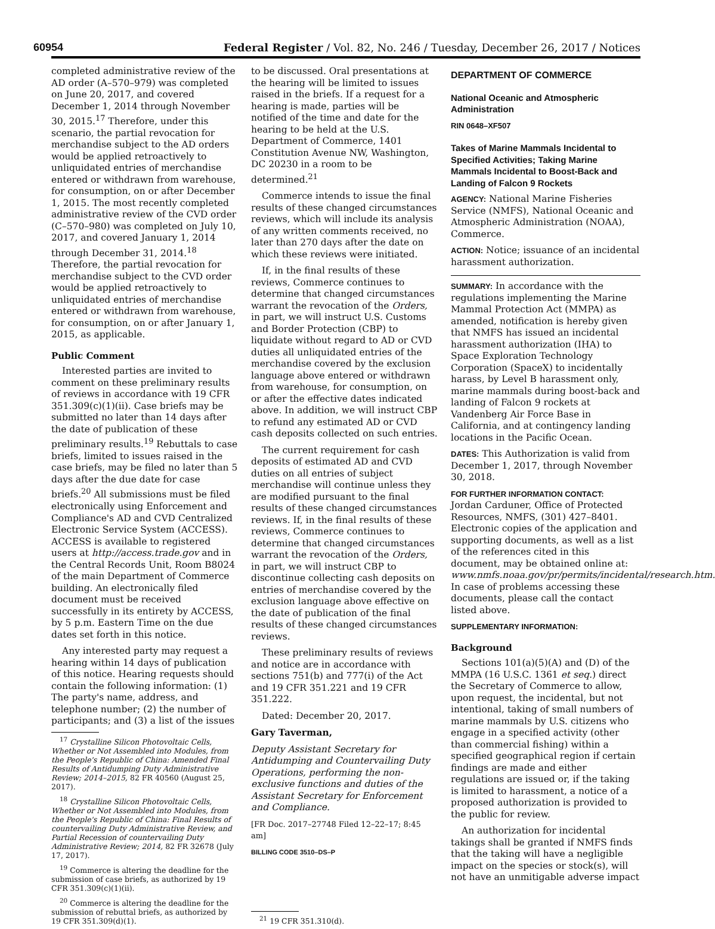60954
Federal Register / Vol. 82, No. 246 / Tuesday, December 26, 2017 / Notices
completed administrative review of the AD order (A–570–979) was completed on June 20, 2017, and covered December 1, 2014 through November 30, 2015.<sup>17</sup> Therefore, under this scenario, the partial revocation for merchandise subject to the AD orders would be applied retroactively to unliquidated entries of merchandise entered or withdrawn from warehouse, for consumption, on or after December 1, 2015. The most recently completed administrative review of the CVD order (C–570–980) was completed on July 10, 2017, and covered January 1, 2014 through December 31, 2014.<sup>18</sup> Therefore, the partial revocation for merchandise subject to the CVD order would be applied retroactively to unliquidated entries of merchandise entered or withdrawn from warehouse, for consumption, on or after January 1, 2015, as applicable.
Public Comment
Interested parties are invited to comment on these preliminary results of reviews in accordance with 19 CFR 351.309(c)(1)(ii). Case briefs may be submitted no later than 14 days after the date of publication of these preliminary results.<sup>19</sup> Rebuttals to case briefs, limited to issues raised in the case briefs, may be filed no later than 5 days after the due date for case briefs.<sup>20</sup> All submissions must be filed electronically using Enforcement and Compliance's AD and CVD Centralized Electronic Service System (ACCESS). ACCESS is available to registered users at http://access.trade.gov and in the Central Records Unit, Room B8024 of the main Department of Commerce building. An electronically filed document must be received successfully in its entirety by ACCESS, by 5 p.m. Eastern Time on the due dates set forth in this notice.
Any interested party may request a hearing within 14 days of publication of this notice. Hearing requests should contain the following information: (1) The party's name, address, and telephone number; (2) the number of participants; and (3) a list of the issues
<sup>17</sup> Crystalline Silicon Photovoltaic Cells, Whether or Not Assembled into Modules, from the People's Republic of China: Amended Final Results of Antidumping Duty Administrative Review; 2014–2015, 82 FR 40560 (August 25, 2017).
<sup>18</sup> Crystalline Silicon Photovoltaic Cells, Whether or Not Assembled into Modules, from the People's Republic of China: Final Results of countervailing Duty Administrative Review, and Partial Recession of countervailing Duty Administrative Review; 2014, 82 FR 32678 (July 17, 2017).
<sup>19</sup> Commerce is altering the deadline for the submission of case briefs, as authorized by 19 CFR 351.309(c)(1)(ii).
<sup>20</sup> Commerce is altering the deadline for the submission of rebuttal briefs, as authorized by 19 CFR 351.309(d)(1).
to be discussed. Oral presentations at the hearing will be limited to issues raised in the briefs. If a request for a hearing is made, parties will be notified of the time and date for the hearing to be held at the U.S. Department of Commerce, 1401 Constitution Avenue NW, Washington, DC 20230 in a room to be determined.<sup>21</sup>
Commerce intends to issue the final results of these changed circumstances reviews, which will include its analysis of any written comments received, no later than 270 days after the date on which these reviews were initiated.
If, in the final results of these reviews, Commerce continues to determine that changed circumstances warrant the revocation of the Orders, in part, we will instruct U.S. Customs and Border Protection (CBP) to liquidate without regard to AD or CVD duties all unliquidated entries of the merchandise covered by the exclusion language above entered or withdrawn from warehouse, for consumption, on or after the effective dates indicated above. In addition, we will instruct CBP to refund any estimated AD or CVD cash deposits collected on such entries.
The current requirement for cash deposits of estimated AD and CVD duties on all entries of subject merchandise will continue unless they are modified pursuant to the final results of these changed circumstances reviews. If, in the final results of these reviews, Commerce continues to determine that changed circumstances warrant the revocation of the Orders, in part, we will instruct CBP to discontinue collecting cash deposits on entries of merchandise covered by the exclusion language above effective on the date of publication of the final results of these changed circumstances reviews.
These preliminary results of reviews and notice are in accordance with sections 751(b) and 777(i) of the Act and 19 CFR 351.221 and 19 CFR 351.222.
Dated: December 20, 2017.
Gary Taverman,
Deputy Assistant Secretary for Antidumping and Countervailing Duty Operations, performing the non-exclusive functions and duties of the Assistant Secretary for Enforcement and Compliance.
[FR Doc. 2017–27748 Filed 12–22–17; 8:45 am]
BILLING CODE 3510–DS–P
<sup>21</sup> 19 CFR 351.310(d).
DEPARTMENT OF COMMERCE
National Oceanic and Atmospheric Administration
RIN 0648–XF507
Takes of Marine Mammals Incidental to Specified Activities; Taking Marine Mammals Incidental to Boost-Back and Landing of Falcon 9 Rockets
AGENCY: National Marine Fisheries Service (NMFS), National Oceanic and Atmospheric Administration (NOAA), Commerce.
ACTION: Notice; issuance of an incidental harassment authorization.
SUMMARY: In accordance with the regulations implementing the Marine Mammal Protection Act (MMPA) as amended, notification is hereby given that NMFS has issued an incidental harassment authorization (IHA) to Space Exploration Technology Corporation (SpaceX) to incidentally harass, by Level B harassment only, marine mammals during boost-back and landing of Falcon 9 rockets at Vandenberg Air Force Base in California, and at contingency landing locations in the Pacific Ocean.
DATES: This Authorization is valid from December 1, 2017, through November 30, 2018.
FOR FURTHER INFORMATION CONTACT:
Jordan Carduner, Office of Protected Resources, NMFS, (301) 427–8401. Electronic copies of the application and supporting documents, as well as a list of the references cited in this document, may be obtained online at: www.nmfs.noaa.gov/pr/permits/incidental/research.htm. In case of problems accessing these documents, please call the contact listed above.
SUPPLEMENTARY INFORMATION:
Background
Sections 101(a)(5)(A) and (D) of the MMPA (16 U.S.C. 1361 et seq.) direct the Secretary of Commerce to allow, upon request, the incidental, but not intentional, taking of small numbers of marine mammals by U.S. citizens who engage in a specified activity (other than commercial fishing) within a specified geographical region if certain findings are made and either regulations are issued or, if the taking is limited to harassment, a notice of a proposed authorization is provided to the public for review.
An authorization for incidental takings shall be granted if NMFS finds that the taking will have a negligible impact on the species or stock(s), will not have an unmitigable adverse impact